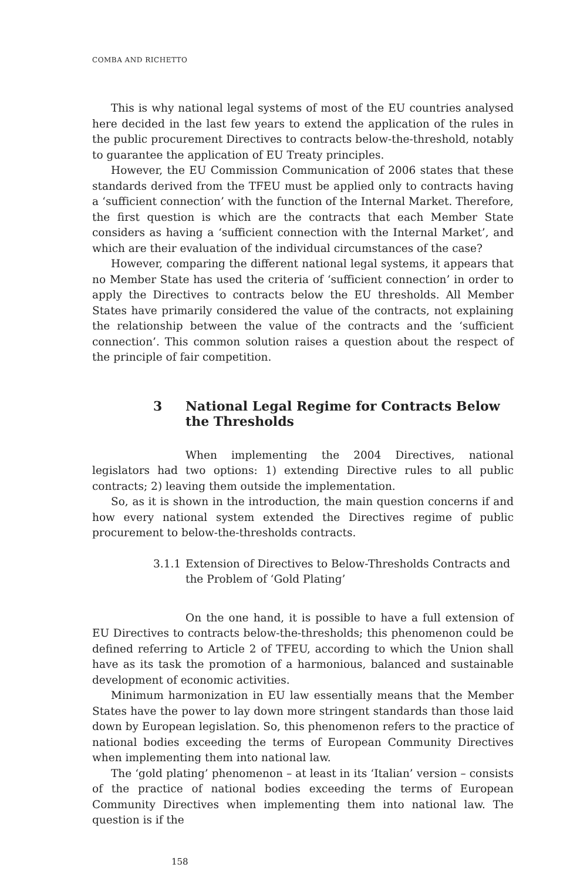COMBA AND RICHETTO
This is why national legal systems of most of the EU countries analysed here decided in the last few years to extend the application of the rules in the public procurement Directives to contracts below-the-threshold, notably to guarantee the application of EU Treaty principles.
However, the EU Commission Communication of 2006 states that these standards derived from the TFEU must be applied only to contracts having a ‘sufficient connection’ with the function of the Internal Market. Therefore, the first question is which are the contracts that each Member State considers as having a ‘sufficient connection with the Internal Market’, and which are their evaluation of the individual circumstances of the case?
However, comparing the different national legal systems, it appears that no Member State has used the criteria of ‘sufficient connection’ in order to apply the Directives to contracts below the EU thresholds. All Member States have primarily considered the value of the contracts, not explaining the relationship between the value of the contracts and the ‘sufficient connection’. This common solution raises a question about the respect of the principle of fair competition.
3 National Legal Regime for Contracts Below the Thresholds
When implementing the 2004 Directives, national legislators had two options: 1) extending Directive rules to all public contracts; 2) leaving them outside the implementation.
So, as it is shown in the introduction, the main question concerns if and how every national system extended the Directives regime of public procurement to below-the-thresholds contracts.
3.1.1 Extension of Directives to Below-Thresholds Contracts and the Problem of ‘Gold Plating’
On the one hand, it is possible to have a full extension of EU Directives to contracts below-the-thresholds; this phenomenon could be defined referring to Article 2 of TFEU, according to which the Union shall have as its task the promotion of a harmonious, balanced and sustainable development of economic activities.
Minimum harmonization in EU law essentially means that the Member States have the power to lay down more stringent standards than those laid down by European legislation. So, this phenomenon refers to the practice of national bodies exceeding the terms of European Community Directives when implementing them into national law.
The ‘gold plating’ phenomenon – at least in its ‘Italian’ version – consists of the practice of national bodies exceeding the terms of European Community Directives when implementing them into national law. The question is if the
158